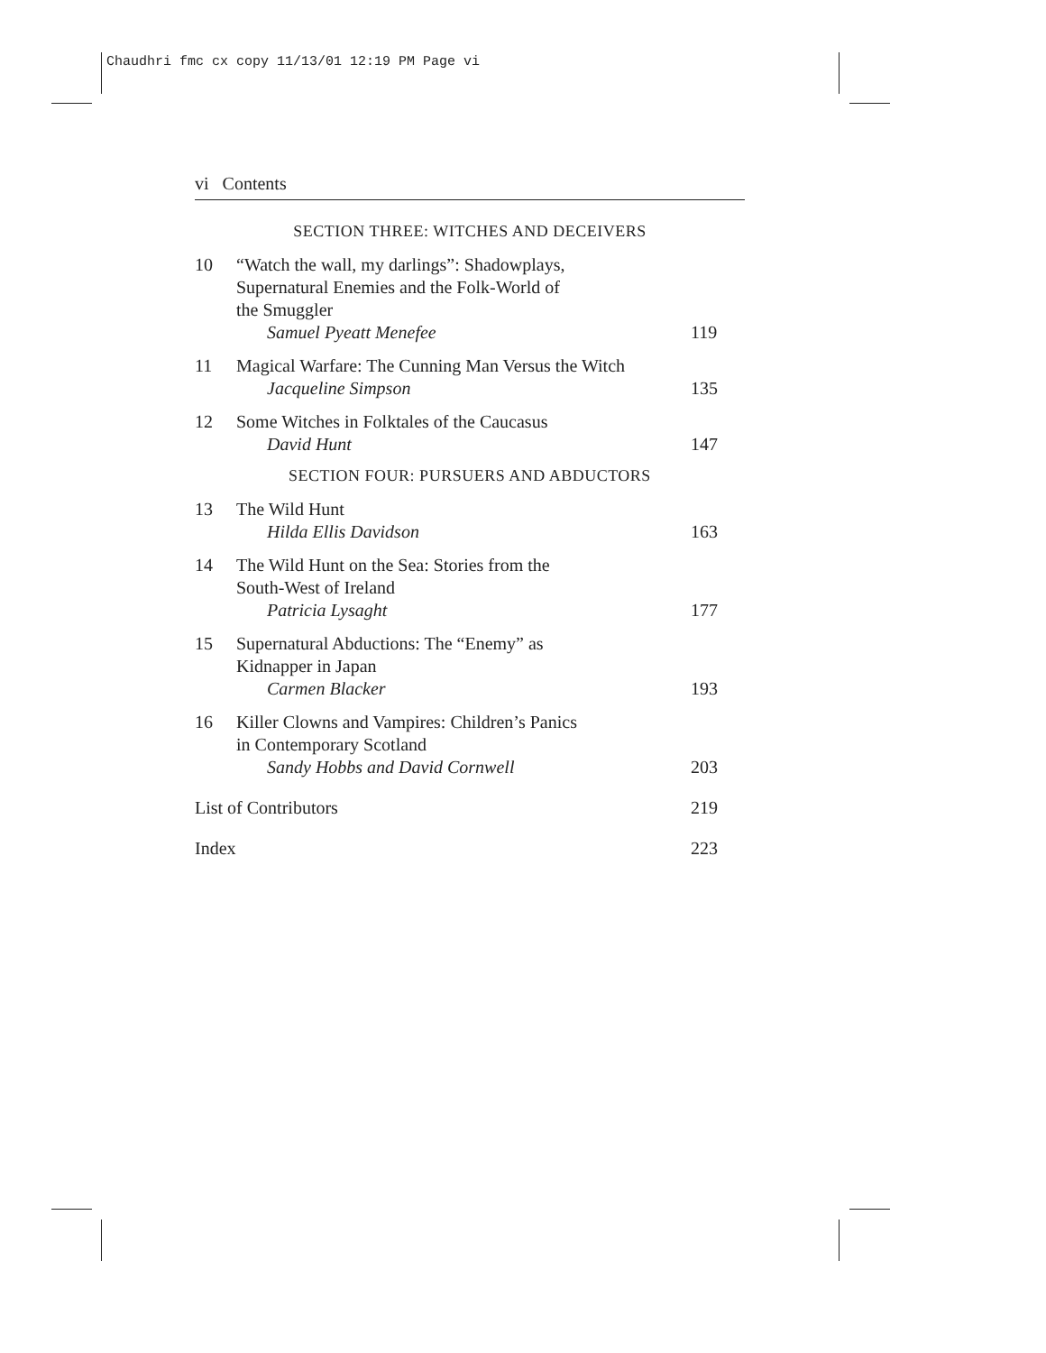Chaudhri fmc cx copy 11/13/01 12:19 PM Page vi
vi Contents
SECTION THREE: WITCHES AND DECEIVERS
10 “Watch the wall, my darlings”: Shadowplays,
Supernatural Enemies and the Folk-World of
the Smuggler
Samuel Pyeatt Menefee
119
11 Magical Warfare: The Cunning Man Versus the Witch
Jacqueline Simpson
135
12 Some Witches in Folktales of the Caucasus
David Hunt
147
SECTION FOUR: PURSUERS AND ABDUCTORS
13 The Wild Hunt
Hilda Ellis Davidson
163
14 The Wild Hunt on the Sea: Stories from the
South-West of Ireland
Patricia Lysaght
177
15 Supernatural Abductions: The “Enemy” as
Kidnapper in Japan
Carmen Blacker
193
16 Killer Clowns and Vampires: Children’s Panics
in Contemporary Scotland
Sandy Hobbs and David Cornwell
203
List of Contributors 219
Index 223